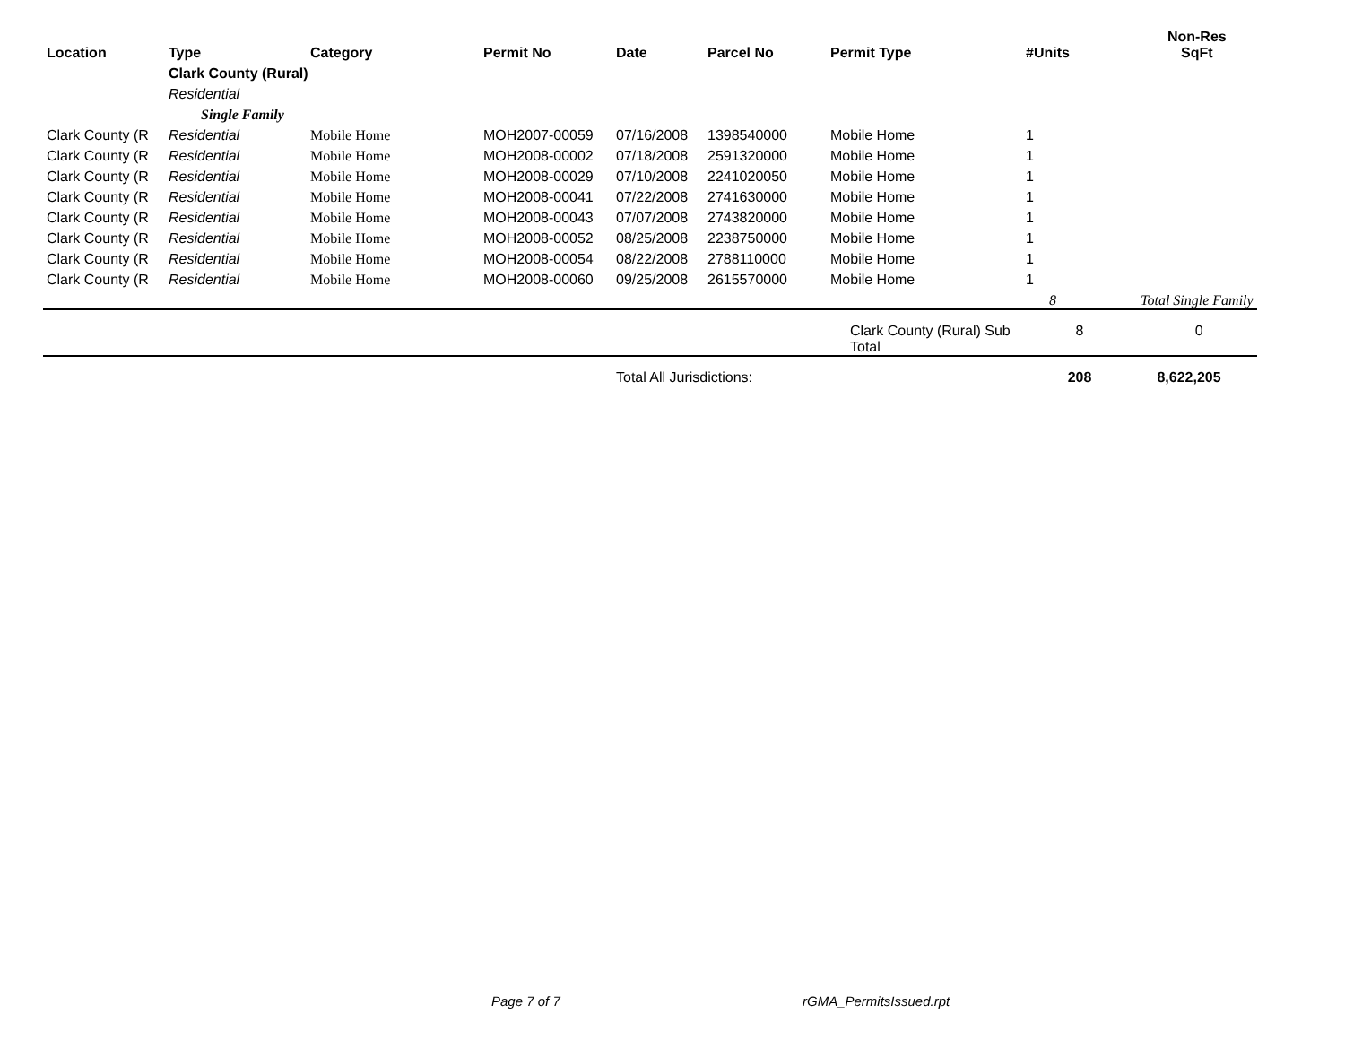| Location | Type | Category | Permit No | Date | Parcel No | Permit Type | #Units | Non-Res SqFt |
| --- | --- | --- | --- | --- | --- | --- | --- | --- |
| | Clark County (Rural) | | | | | | | |
| | Residential | | | | | | | |
| | Single Family | | | | | | | |
| Clark County (R | Residential | Mobile Home | MOH2007-00059 | 07/16/2008 | 1398540000 | Mobile Home | 1 | |
| Clark County (R | Residential | Mobile Home | MOH2008-00002 | 07/18/2008 | 2591320000 | Mobile Home | 1 | |
| Clark County (R | Residential | Mobile Home | MOH2008-00029 | 07/10/2008 | 2241020050 | Mobile Home | 1 | |
| Clark County (R | Residential | Mobile Home | MOH2008-00041 | 07/22/2008 | 2741630000 | Mobile Home | 1 | |
| Clark County (R | Residential | Mobile Home | MOH2008-00043 | 07/07/2008 | 2743820000 | Mobile Home | 1 | |
| Clark County (R | Residential | Mobile Home | MOH2008-00052 | 08/25/2008 | 2238750000 | Mobile Home | 1 | |
| Clark County (R | Residential | Mobile Home | MOH2008-00054 | 08/22/2008 | 2788110000 | Mobile Home | 1 | |
| Clark County (R | Residential | Mobile Home | MOH2008-00060 | 09/25/2008 | 2615570000 | Mobile Home | 1 | |
| | | | | | | | 8 | Total Single Family |
| | | | | | | Clark County (Rural) Sub Total | 8 | 0 |
| | | | | Total All Jurisdictions: | | | 208 | 8,622,205 |
Page 7 of 7 rGMA_PermitsIssued.rpt